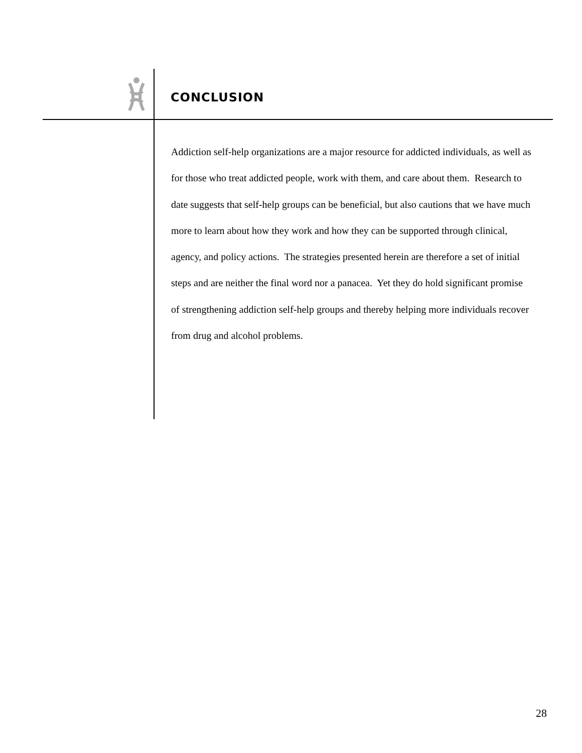CONCLUSION
Addiction self-help organizations are a major resource for addicted individuals, as well as for those who treat addicted people, work with them, and care about them. Research to date suggests that self-help groups can be beneficial, but also cautions that we have much more to learn about how they work and how they can be supported through clinical, agency, and policy actions. The strategies presented herein are therefore a set of initial steps and are neither the final word nor a panacea. Yet they do hold significant promise of strengthening addiction self-help groups and thereby helping more individuals recover from drug and alcohol problems.
28